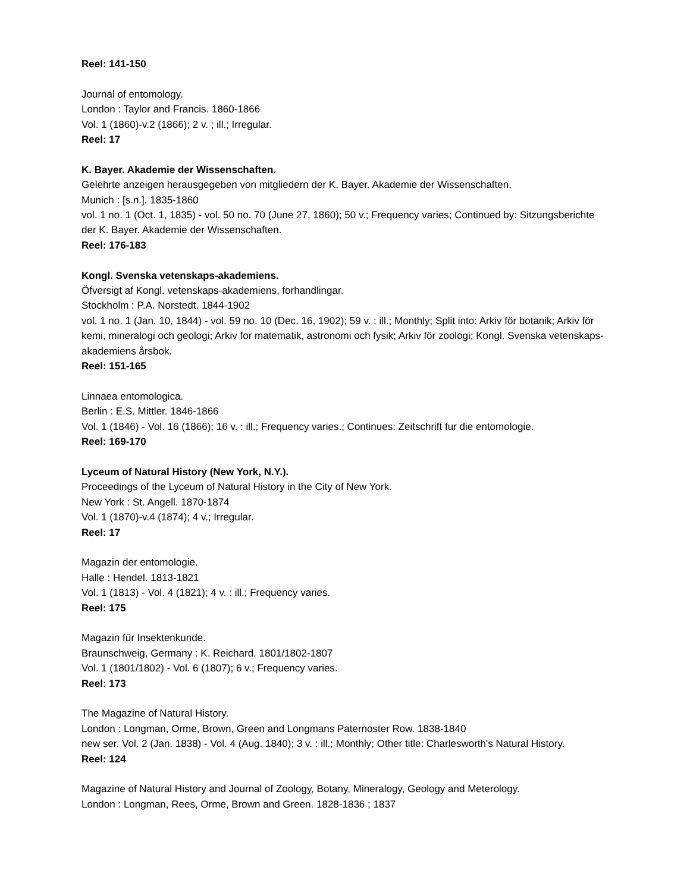Reel: 141-150
Journal of entomology.
London : Taylor and Francis. 1860-1866
Vol. 1 (1860)-v.2 (1866); 2 v. ; ill.; Irregular.
Reel: 17
K. Bayer. Akademie der Wissenschaften.
Gelehrte anzeigen herausgegeben von mitgliedern der K. Bayer. Akademie der Wissenschaften.
Munich : [s.n.]. 1835-1860
vol. 1 no. 1 (Oct. 1, 1835) - vol. 50 no. 70 (June 27, 1860); 50 v.; Frequency varies; Continued by: Sitzungsberichte der K. Bayer. Akademie der Wissenschaften.
Reel: 176-183
Kongl. Svenska vetenskaps-akademiens.
Öfversigt af Kongl. vetenskaps-akademiens, forhandlingar.
Stockholm : P.A. Norstedt. 1844-1902
vol. 1 no. 1 (Jan. 10, 1844) - vol. 59 no. 10 (Dec. 16, 1902); 59 v. : ill.; Monthly; Split into: Arkiv för botanik; Arkiv för kemi, mineralogi och geologi; Arkiv for matematik, astronomi och fysik; Arkiv för zoologi; Kongl. Svenska vetenskaps-akademiens årsbok.
Reel: 151-165
Linnaea entomologica.
Berlin : E.S. Mittler. 1846-1866
Vol. 1 (1846) - Vol. 16 (1866); 16 v. : ill.; Frequency varies.; Continues: Zeitschrift fur die entomologie.
Reel: 169-170
Lyceum of Natural History (New York, N.Y.).
Proceedings of the Lyceum of Natural History in the City of New York.
New York : St. Angell. 1870-1874
Vol. 1 (1870)-v.4 (1874); 4 v.; Irregular.
Reel: 17
Magazin der entomologie.
Halle : Hendel. 1813-1821
Vol. 1 (1813) - Vol. 4 (1821); 4 v. : ill.; Frequency varies.
Reel: 175
Magazin für Insektenkunde.
Braunschweig, Germany : K. Reichard. 1801/1802-1807
Vol. 1 (1801/1802) - Vol. 6 (1807); 6 v.; Frequency varies.
Reel: 173
The Magazine of Natural History.
London : Longman, Orme, Brown, Green and Longmans Paternoster Row. 1838-1840
new ser. Vol. 2 (Jan. 1838) - Vol. 4 (Aug. 1840); 3 v. : ill.; Monthly; Other title: Charlesworth's Natural History.
Reel: 124
Magazine of Natural History and Journal of Zoology, Botany, Mineralogy, Geology and Meterology.
London : Longman, Rees, Orme, Brown and Green. 1828-1836 ; 1837